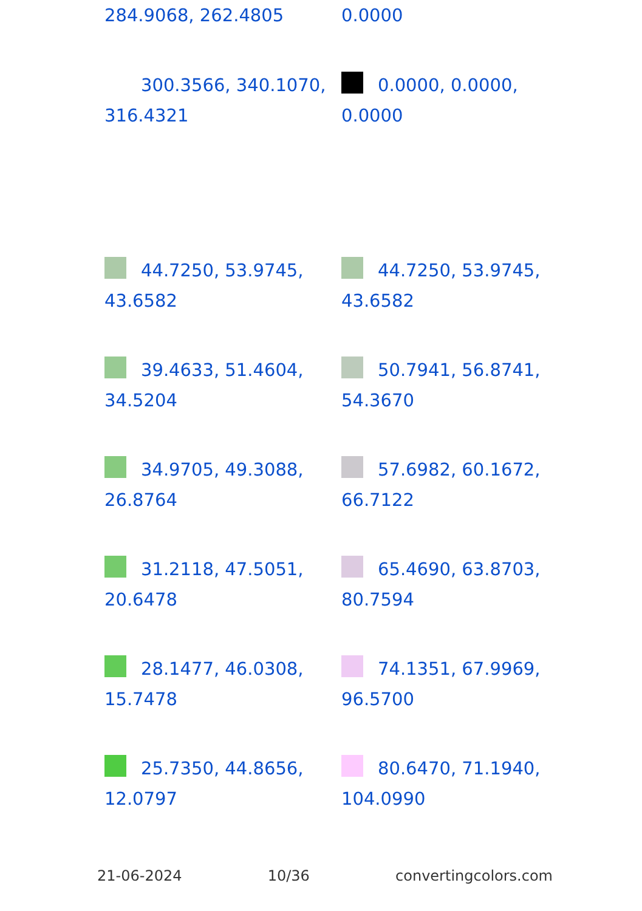| 284.9068, 262.4805 | 0.0000 |
| 300.3566, 340.1070, 316.4321 | 0.0000, 0.0000, 0.0000 |
| 44.7250, 53.9745, 43.6582 | 44.7250, 53.9745, 43.6582 |
| 39.4633, 51.4604, 34.5204 | 50.7941, 56.8741, 54.3670 |
| 34.9705, 49.3088, 26.8764 | 57.6982, 60.1672, 66.7122 |
| 31.2118, 47.5051, 20.6478 | 65.4690, 63.8703, 80.7594 |
| 28.1477, 46.0308, 15.7478 | 74.1351, 67.9969, 96.5700 |
| 25.7350, 44.8656, 12.0797 | 80.6470, 71.1940, 104.0990 |
21-06-2024 10/36 convertingcolors.com